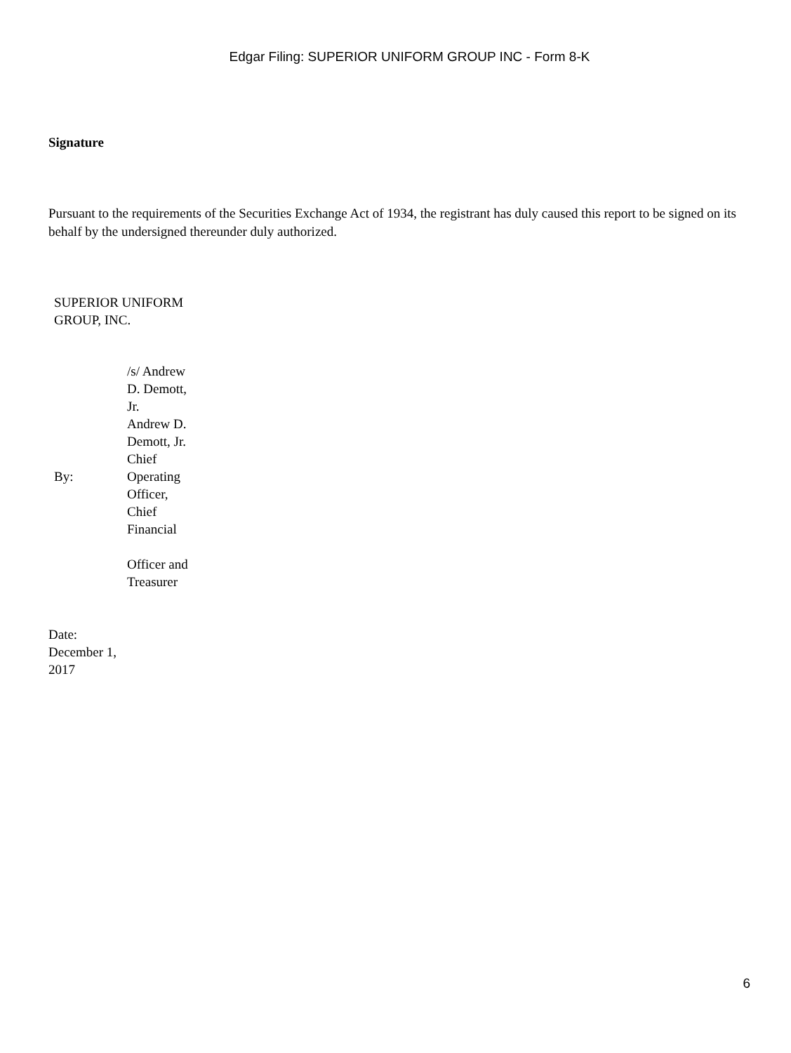Edgar Filing: SUPERIOR UNIFORM GROUP INC - Form 8-K
Signature
Pursuant to the requirements of the Securities Exchange Act of 1934, the registrant has duly caused this report to be signed on its behalf by the undersigned thereunder duly authorized.
SUPERIOR UNIFORM GROUP, INC.
| By: | /s/ Andrew D. Demott, Jr. Andrew D. Demott, Jr. Chief Operating Officer, Chief Financial Officer and Treasurer |
Date: December 1, 2017
6